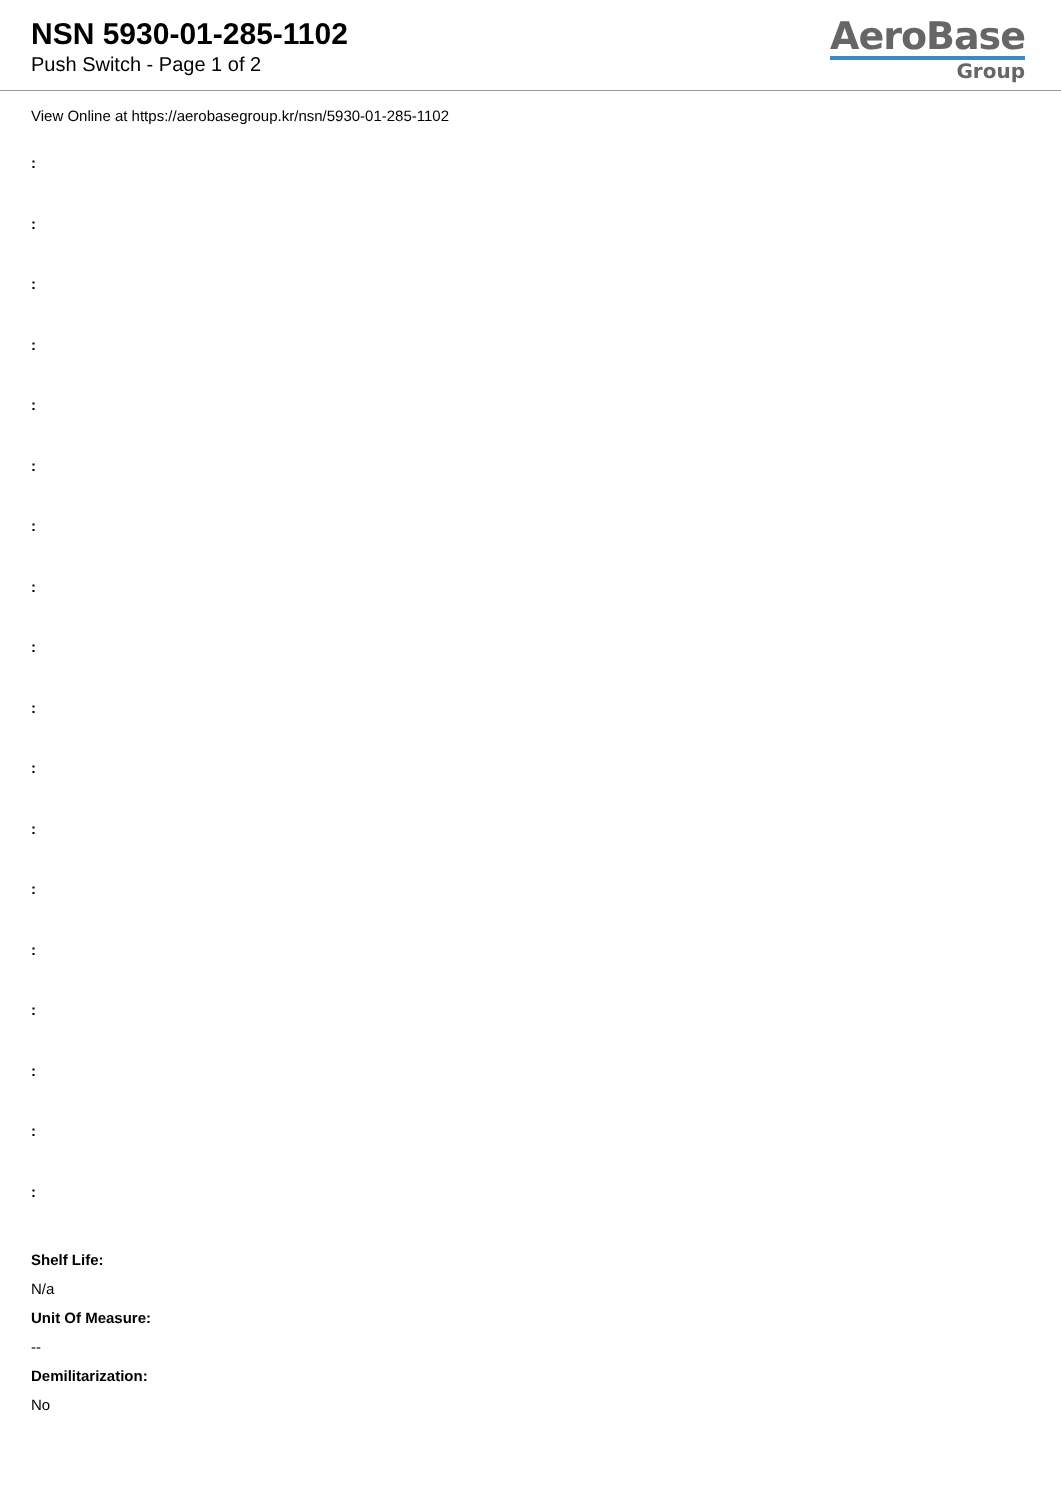NSN 5930-01-285-1102
Push Switch - Page 1 of 2
AeroBase
Group
View Online at https://aerobasegroup.kr/nsn/5930-01-285-1102
:
:
:
:
:
:
:
:
:
:
:
:
:
:
:
:
:
:
Shelf Life:
N/a
Unit Of Measure:
--
Demilitarization:
No